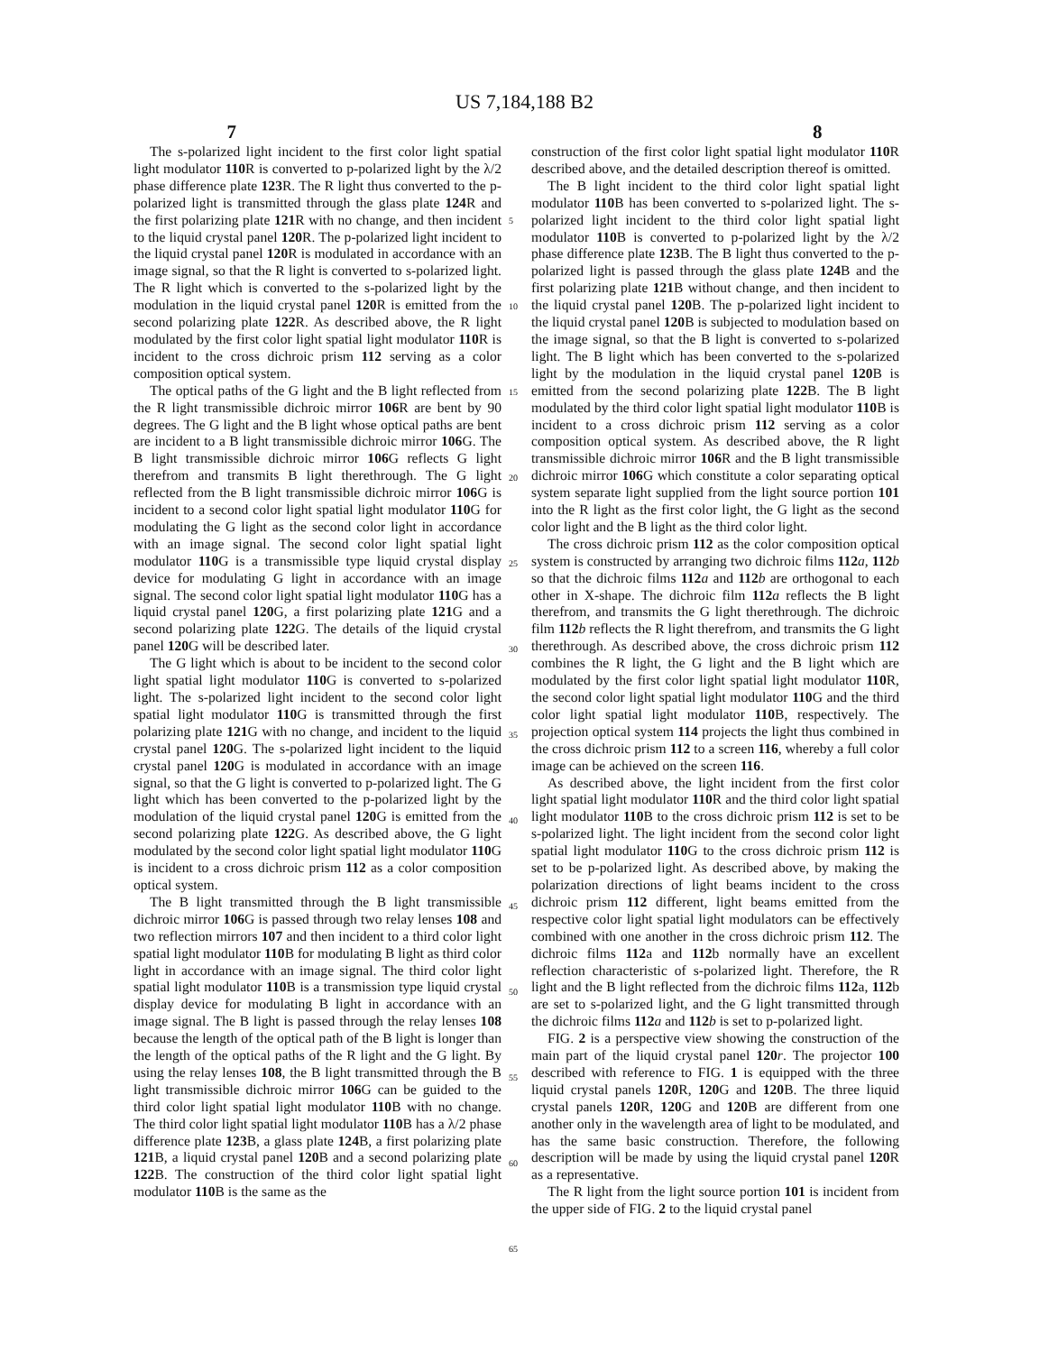US 7,184,188 B2
7 8
The s-polarized light incident to the first color light spatial light modulator 110 R is converted to p-polarized light by the λ/2 phase difference plate 123 R. The R light thus converted to the p-polarized light is transmitted through the glass plate 124 R and the first polarizing plate 121 R with no change, and then incident to the liquid crystal panel 120 R. The p-polarized light incident to the liquid crystal panel 120 R is modulated in accordance with an image signal, so that the R light is converted to s-polarized light. The R light which is converted to the s-polarized light by the modulation in the liquid crystal panel 120 R is emitted from the second polarizing plate 122 R. As described above, the R light modulated by the first color light spatial light modulator 110 R is incident to the cross dichroic prism 112 serving as a color composition optical system.
The optical paths of the G light and the B light reflected from the R light transmissible dichroic mirror 106 R are bent by 90 degrees. The G light and the B light whose optical paths are bent are incident to a B light transmissible dichroic mirror 106 G. The B light transmissible dichroic mirror 106 G reflects G light therefrom and transmits B light therethrough. The G light reflected from the B light transmissible dichroic mirror 106 G is incident to a second color light spatial light modulator 110 G for modulating the G light as the second color light in accordance with an image signal. The second color light spatial light modulator 110 G is a transmissible type liquid crystal display device for modulating G light in accordance with an image signal. The second color light spatial light modulator 110 G has a liquid crystal panel 120 G, a first polarizing plate 121 G and a second polarizing plate 122 G. The details of the liquid crystal panel 120 G will be described later.
The G light which is about to be incident to the second color light spatial light modulator 110 G is converted to s-polarized light. The s-polarized light incident to the second color light spatial light modulator 110 G is transmitted through the first polarizing plate 121 G with no change, and incident to the liquid crystal panel 120 G. The s-polarized light incident to the liquid crystal panel 120 G is modulated in accordance with an image signal, so that the G light is converted to p-polarized light. The G light which has been converted to the p-polarized light by the modulation of the liquid crystal panel 120 G is emitted from the second polarizing plate 122 G. As described above, the G light modulated by the second color light spatial light modulator 110 G is incident to a cross dichroic prism 112 as a color composition optical system.
The B light transmitted through the B light transmissible dichroic mirror 106 G is passed through two relay lenses 108 and two reflection mirrors 107 and then incident to a third color light spatial light modulator 110 B for modulating B light as third color light in accordance with an image signal. The third color light spatial light modulator 110 B is a transmission type liquid crystal display device for modulating B light in accordance with an image signal. The B light is passed through the relay lenses 108 because the length of the optical path of the B light is longer than the length of the optical paths of the R light and the G light. By using the relay lenses 108, the B light transmitted through the B light transmissible dichroic mirror 106 G can be guided to the third color light spatial light modulator 110 B with no change. The third color light spatial light modulator 110 B has a λ/2 phase difference plate 123 B, a glass plate 124 B, a first polarizing plate 121 B, a liquid crystal panel 120 B and a second polarizing plate 122 B. The construction of the third color light spatial light modulator 110 B is the same as the
5
10
15
20
25
30
35
40
45
50
55
60
65
construction of the first color light spatial light modulator 110 R described above, and the detailed description thereof is omitted.
The B light incident to the third color light spatial light modulator 110 B has been converted to s-polarized light. The s-polarized light incident to the third color light spatial light modulator 110 B is converted to p-polarized light by the λ/2 phase difference plate 123 B. The B light thus converted to the p-polarized light is passed through the glass plate 124 B and the first polarizing plate 121 B without change, and then incident to the liquid crystal panel 120 B. The p-polarized light incident to the liquid crystal panel 120 B is subjected to modulation based on the image signal, so that the B light is converted to s-polarized light. The B light which has been converted to the s-polarized light by the modulation in the liquid crystal panel 120 B is emitted from the second polarizing plate 122 B. The B light modulated by the third color light spatial light modulator 110 B is incident to a cross dichroic prism 112 serving as a color composition optical system. As described above, the R light transmissible dichroic mirror 106 R and the B light transmissible dichroic mirror 106 G which constitute a color separating optical system separate light supplied from the light source portion 101 into the R light as the first color light, the G light as the second color light and the B light as the third color light.
The cross dichroic prism 112 as the color composition optical system is constructed by arranging two dichroic films 112 a, 112 b so that the dichroic films 112 a and 112 b are orthogonal to each other in X-shape. The dichroic film 112 a reflects the B light therefrom, and transmits the G light therethrough. The dichroic film 112 b reflects the R light therefrom, and transmits the G light therethrough. As described above, the cross dichroic prism 112 combines the R light, the G light and the B light which are modulated by the first color light spatial light modulator 110 R, the second color light spatial light modulator 110 G and the third color light spatial light modulator 110 B, respectively. The projection optical system 114 projects the light thus combined in the cross dichroic prism 112 to a screen 116, whereby a full color image can be achieved on the screen 116.
As described above, the light incident from the first color light spatial light modulator 110 R and the third color light spatial light modulator 110 B to the cross dichroic prism 112 is set to be s-polarized light. The light incident from the second color light spatial light modulator 110 G to the cross dichroic prism 112 is set to be p-polarized light. As described above, by making the polarization directions of light beams incident to the cross dichroic prism 112 different, light beams emitted from the respective color light spatial light modulators can be effectively combined with one another in the cross dichroic prism 112. The dichroic films 112a and 112b normally have an excellent reflection characteristic of s-polarized light. Therefore, the R light and the B light reflected from the dichroic films 112a, 112b are set to s-polarized light, and the G light transmitted through the dichroic films 112 a and 112 b is set to p-polarized light.
FIG. 2 is a perspective view showing the construction of the main part of the liquid crystal panel 120 r. The projector 100 described with reference to FIG. 1 is equipped with the three liquid crystal panels 120 R, 120 G and 120 B. The three liquid crystal panels 120 R, 120 G and 120 B are different from one another only in the wavelength area of light to be modulated, and has the same basic construction. Therefore, the following description will be made by using the liquid crystal panel 120 R as a representative.
The R light from the light source portion 101 is incident from the upper side of FIG. 2 to the liquid crystal panel